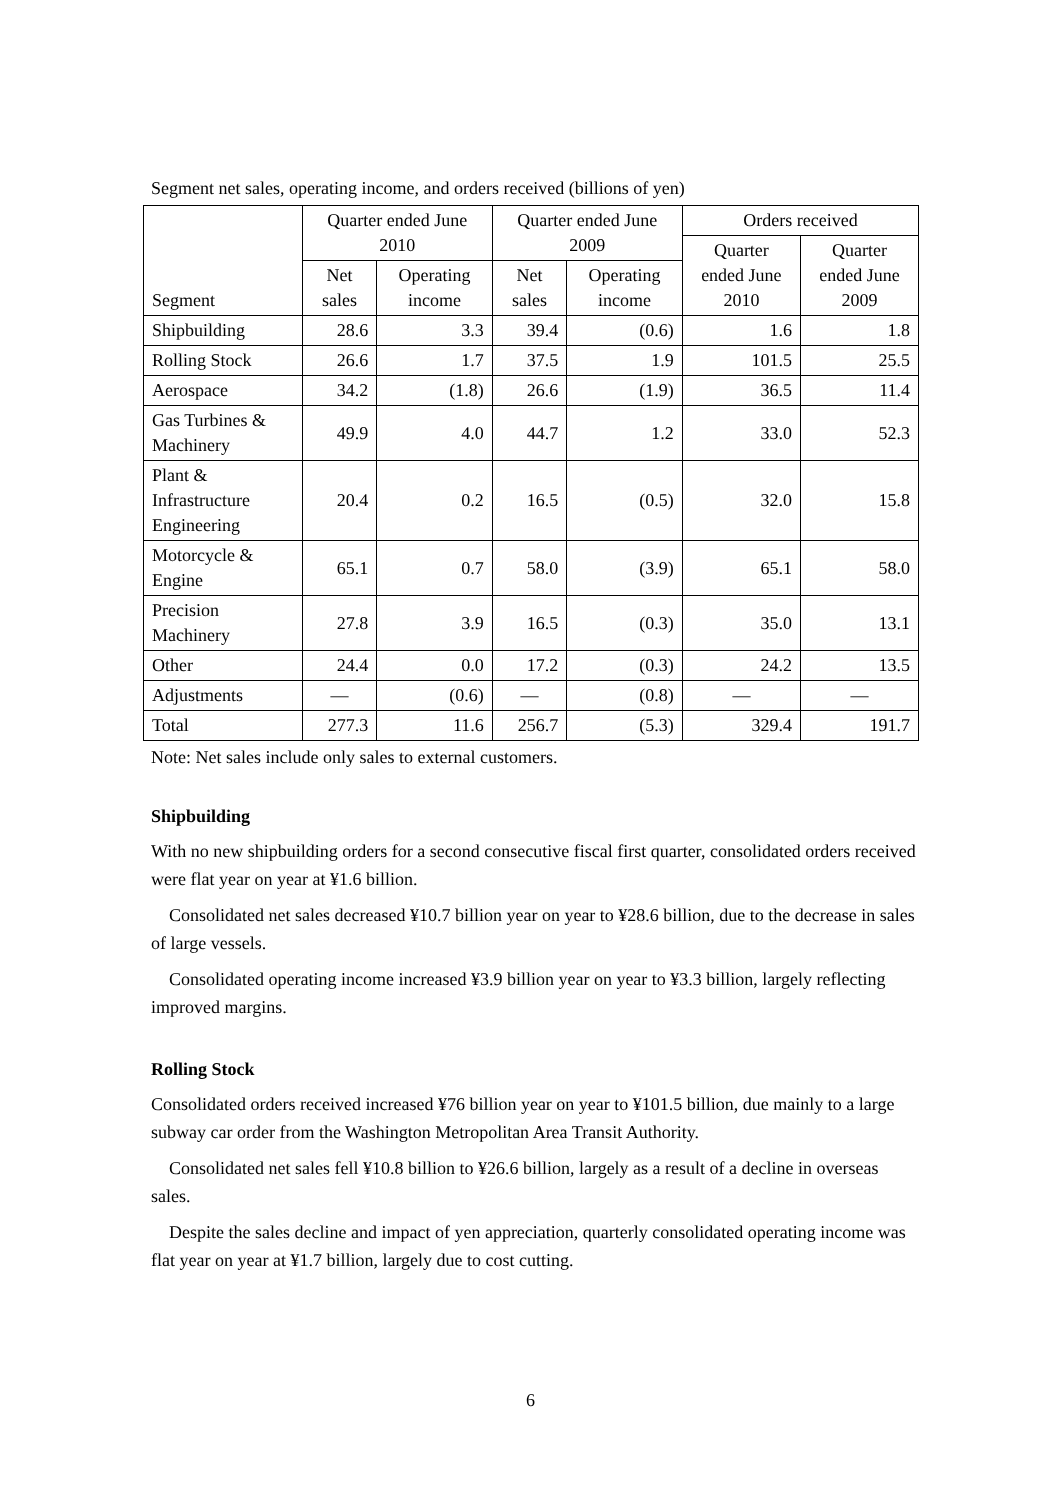Segment net sales, operating income, and orders received (billions of yen)
| Segment | Quarter ended June 2010 | | Quarter ended June 2009 | | Orders received | |
| --- | --- | --- | --- | --- | --- | --- |
| | | | | | Quarter ended June 2010 | Quarter ended June 2009 |
| | Net sales | Operating income | Net sales | Operating income | | |
| Shipbuilding | 28.6 | 3.3 | 39.4 | (0.6) | 1.6 | 1.8 |
| Rolling Stock | 26.6 | 1.7 | 37.5 | 1.9 | 101.5 | 25.5 |
| Aerospace | 34.2 | (1.8) | 26.6 | (1.9) | 36.5 | 11.4 |
| Gas Turbines & Machinery | 49.9 | 4.0 | 44.7 | 1.2 | 33.0 | 52.3 |
| Plant & Infrastructure Engineering | 20.4 | 0.2 | 16.5 | (0.5) | 32.0 | 15.8 |
| Motorcycle & Engine | 65.1 | 0.7 | 58.0 | (3.9) | 65.1 | 58.0 |
| Precision Machinery | 27.8 | 3.9 | 16.5 | (0.3) | 35.0 | 13.1 |
| Other | 24.4 | 0.0 | 17.2 | (0.3) | 24.2 | 13.5 |
| Adjustments | — | (0.6) | — | (0.8) | — | — |
| Total | 277.3 | 11.6 | 256.7 | (5.3) | 329.4 | 191.7 |
Note: Net sales include only sales to external customers.
Shipbuilding
With no new shipbuilding orders for a second consecutive fiscal first quarter, consolidated orders received were flat year on year at ¥1.6 billion.
Consolidated net sales decreased ¥10.7 billion year on year to ¥28.6 billion, due to the decrease in sales of large vessels.
Consolidated operating income increased ¥3.9 billion year on year to ¥3.3 billion, largely reflecting improved margins.
Rolling Stock
Consolidated orders received increased ¥76 billion year on year to ¥101.5 billion, due mainly to a large subway car order from the Washington Metropolitan Area Transit Authority.
Consolidated net sales fell ¥10.8 billion to ¥26.6 billion, largely as a result of a decline in overseas sales.
Despite the sales decline and impact of yen appreciation, quarterly consolidated operating income was flat year on year at ¥1.7 billion, largely due to cost cutting.
6